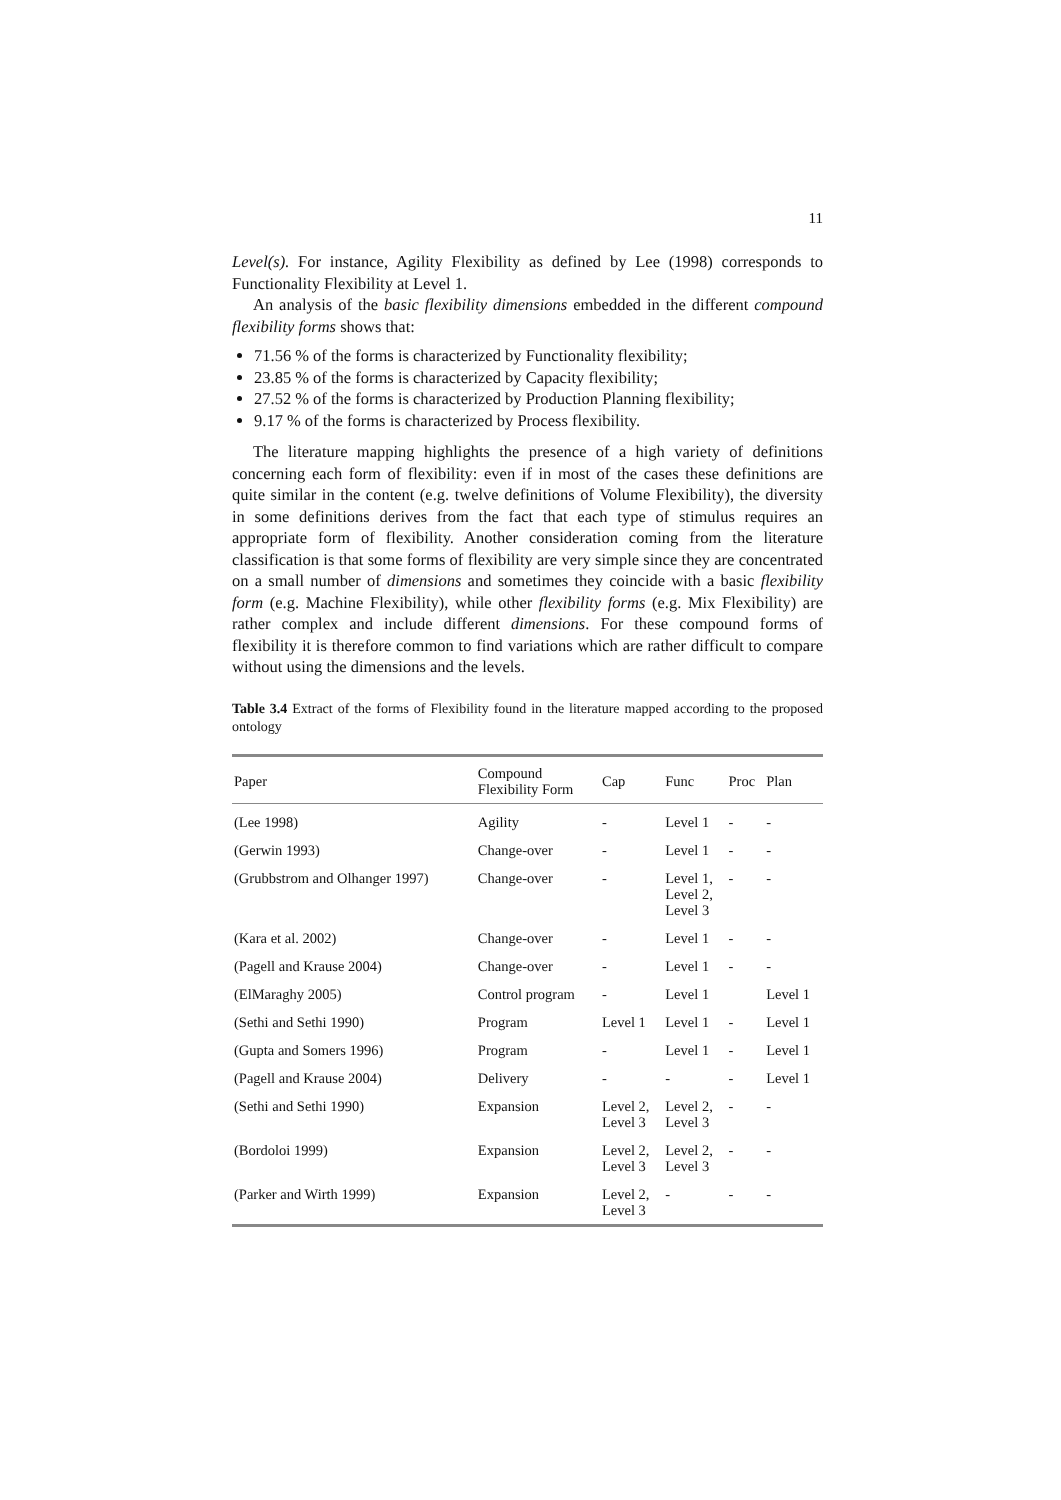11
Level(s). For instance, Agility Flexibility as defined by Lee (1998) corresponds to Functionality Flexibility at Level 1.
An analysis of the basic flexibility dimensions embedded in the different compound flexibility forms shows that:
71.56 % of the forms is characterized by Functionality flexibility;
23.85 % of the forms is characterized by Capacity flexibility;
27.52 % of the forms is characterized by Production Planning flexibility;
9.17 % of the forms is characterized by Process flexibility.
The literature mapping highlights the presence of a high variety of definitions concerning each form of flexibility: even if in most of the cases these definitions are quite similar in the content (e.g. twelve definitions of Volume Flexibility), the diversity in some definitions derives from the fact that each type of stimulus requires an appropriate form of flexibility. Another consideration coming from the literature classification is that some forms of flexibility are very simple since they are concentrated on a small number of dimensions and sometimes they coincide with a basic flexibility form (e.g. Machine Flexibility), while other flexibility forms (e.g. Mix Flexibility) are rather complex and include different dimensions. For these compound forms of flexibility it is therefore common to find variations which are rather difficult to compare without using the dimensions and the levels.
Table 3.4 Extract of the forms of Flexibility found in the literature mapped according to the proposed ontology
| Paper | Compound Flexibility Form | Cap | Func | Proc | Plan |
| --- | --- | --- | --- | --- | --- |
| (Lee 1998) | Agility | - | Level 1 | - | - |
| (Gerwin 1993) | Change-over | - | Level 1 | - | - |
| (Grubbstrom and Olhanger 1997) | Change-over | - | Level 1, Level 2, Level 3 | - | - |
| (Kara et al. 2002) | Change-over | - | Level 1 | - | - |
| (Pagell and Krause 2004) | Change-over | - | Level 1 | - | - |
| (ElMaraghy 2005) | Control program | - | Level 1 | | Level 1 |
| (Sethi and Sethi 1990) | Program | Level 1 | Level 1 | - | Level 1 |
| (Gupta and Somers 1996) | Program | - | Level 1 | - | Level 1 |
| (Pagell and Krause 2004) | Delivery | - | - | - | Level 1 |
| (Sethi and Sethi 1990) | Expansion | Level 2, Level 3 | Level 2, Level 3 | - | - |
| (Bordoloi 1999) | Expansion | Level 2, Level 3 | Level 2, Level 3 | - | - |
| (Parker and Wirth 1999) | Expansion | Level 2, Level 3 | - | - | - |